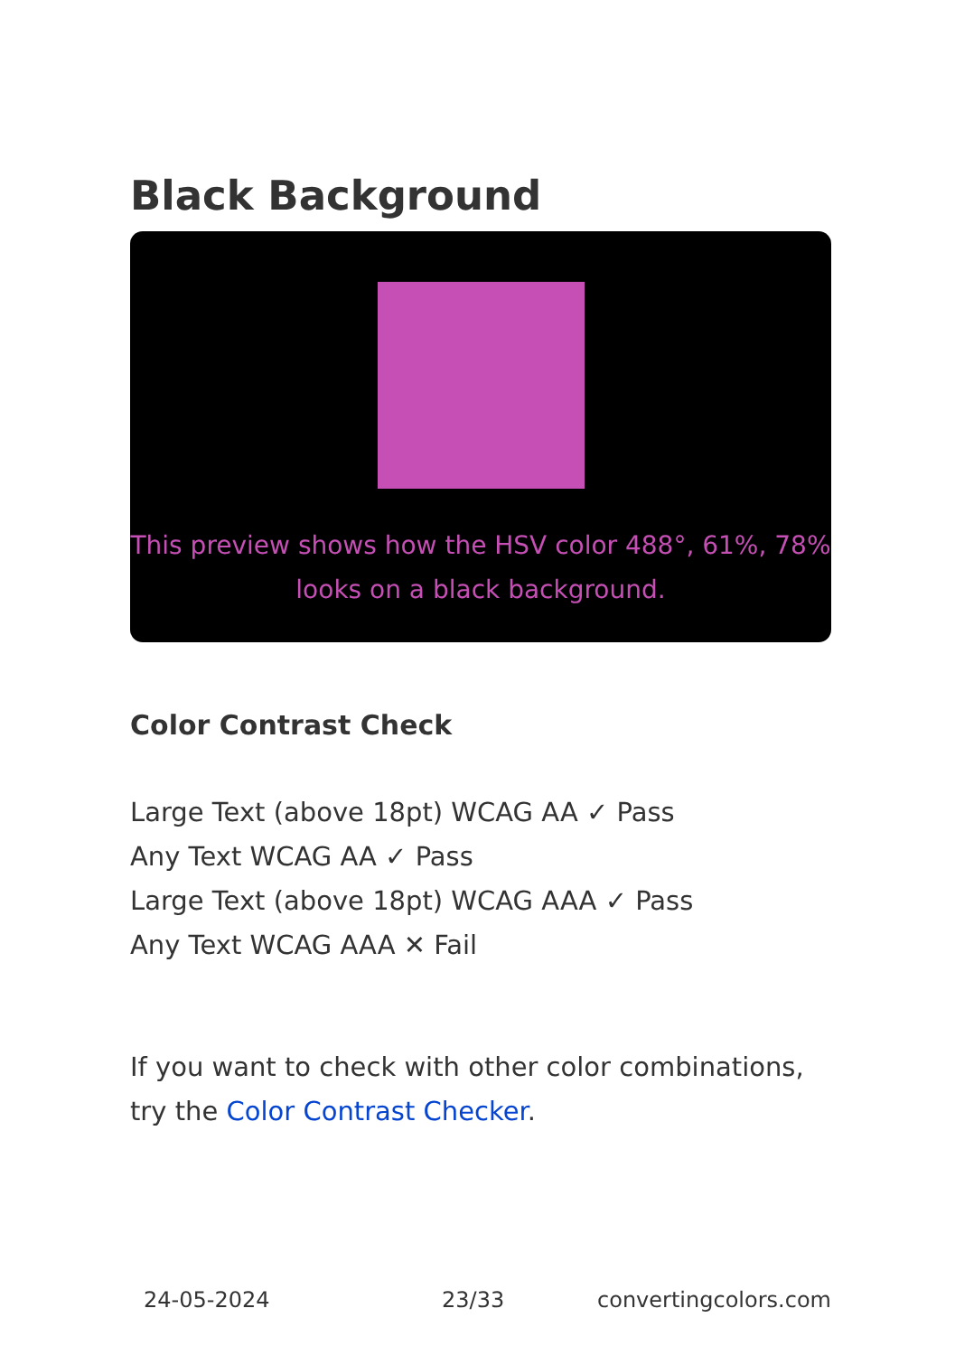Black Background
This preview shows how the HSV color 488°, 61%, 78% looks on a black background.
Color Contrast Check
Large Text (above 18pt) WCAG AA ✓ Pass
Any Text WCAG AA ✓ Pass
Large Text (above 18pt) WCAG AAA ✓ Pass
Any Text WCAG AAA ✕ Fail
If you want to check with other color combinations, try the Color Contrast Checker.
24-05-2024 23/33 convertingcolors.com